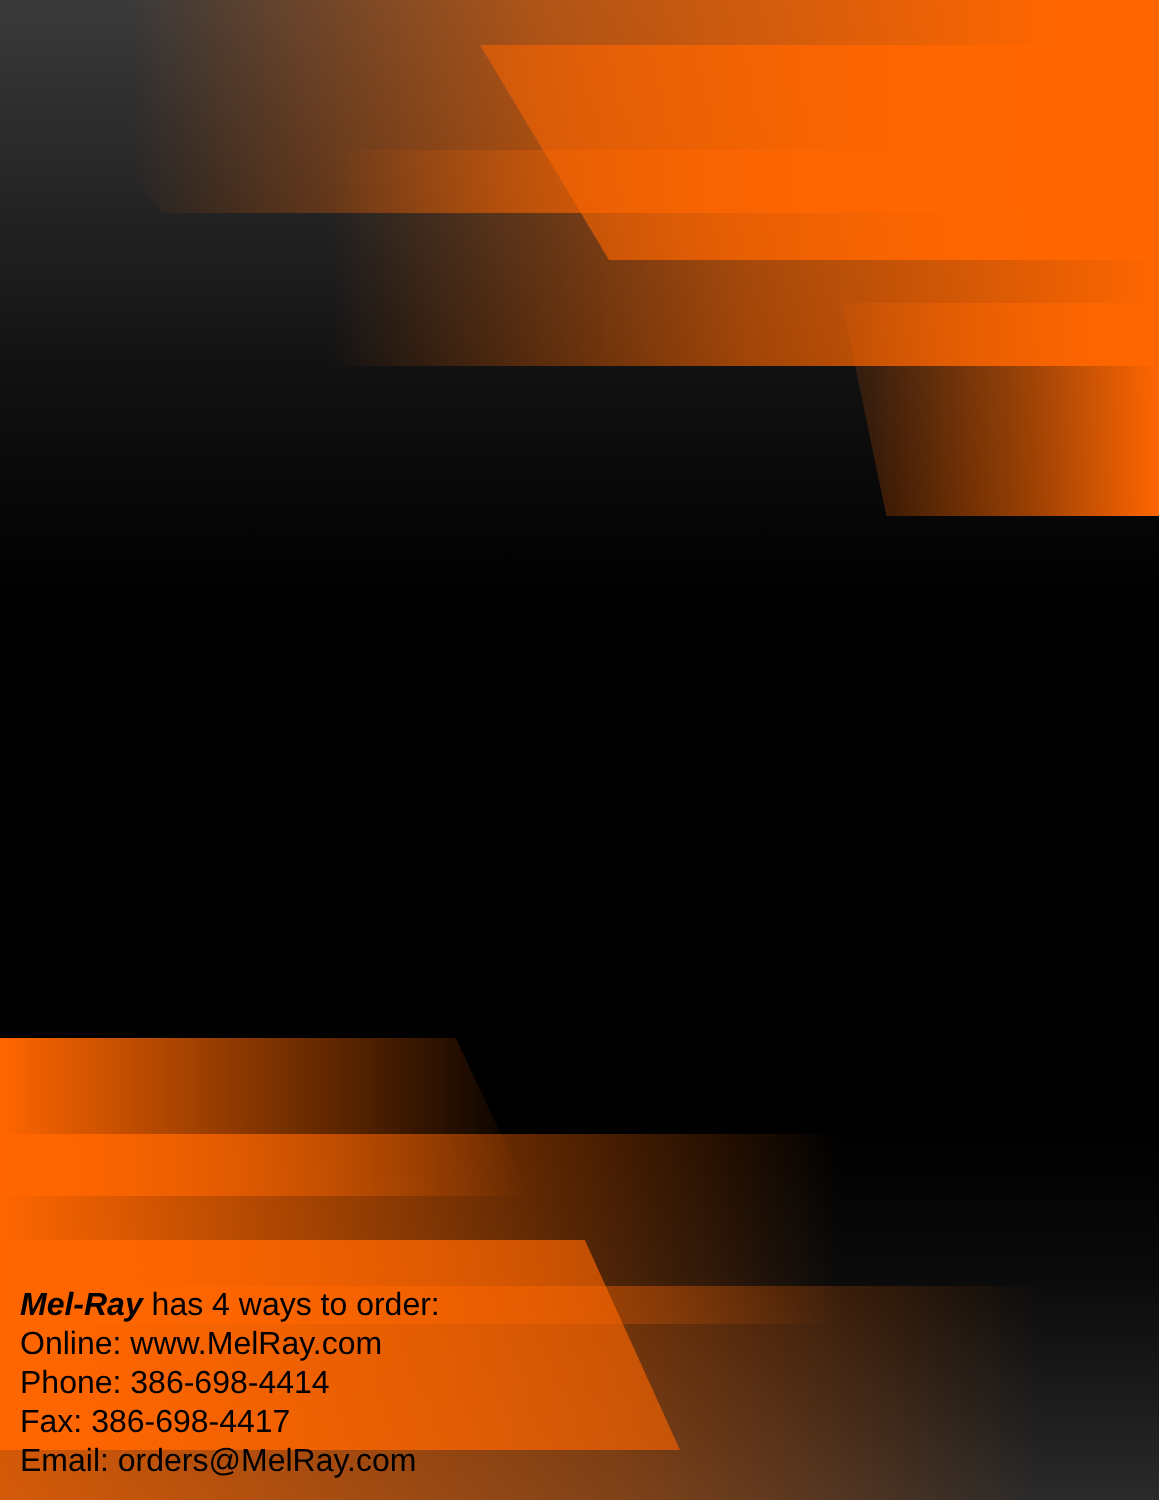Mel-Ray has 4 ways to order:
Online: www.MelRay.com
Phone: 386-698-4414
Fax: 386-698-4417
Email: orders@MelRay.com